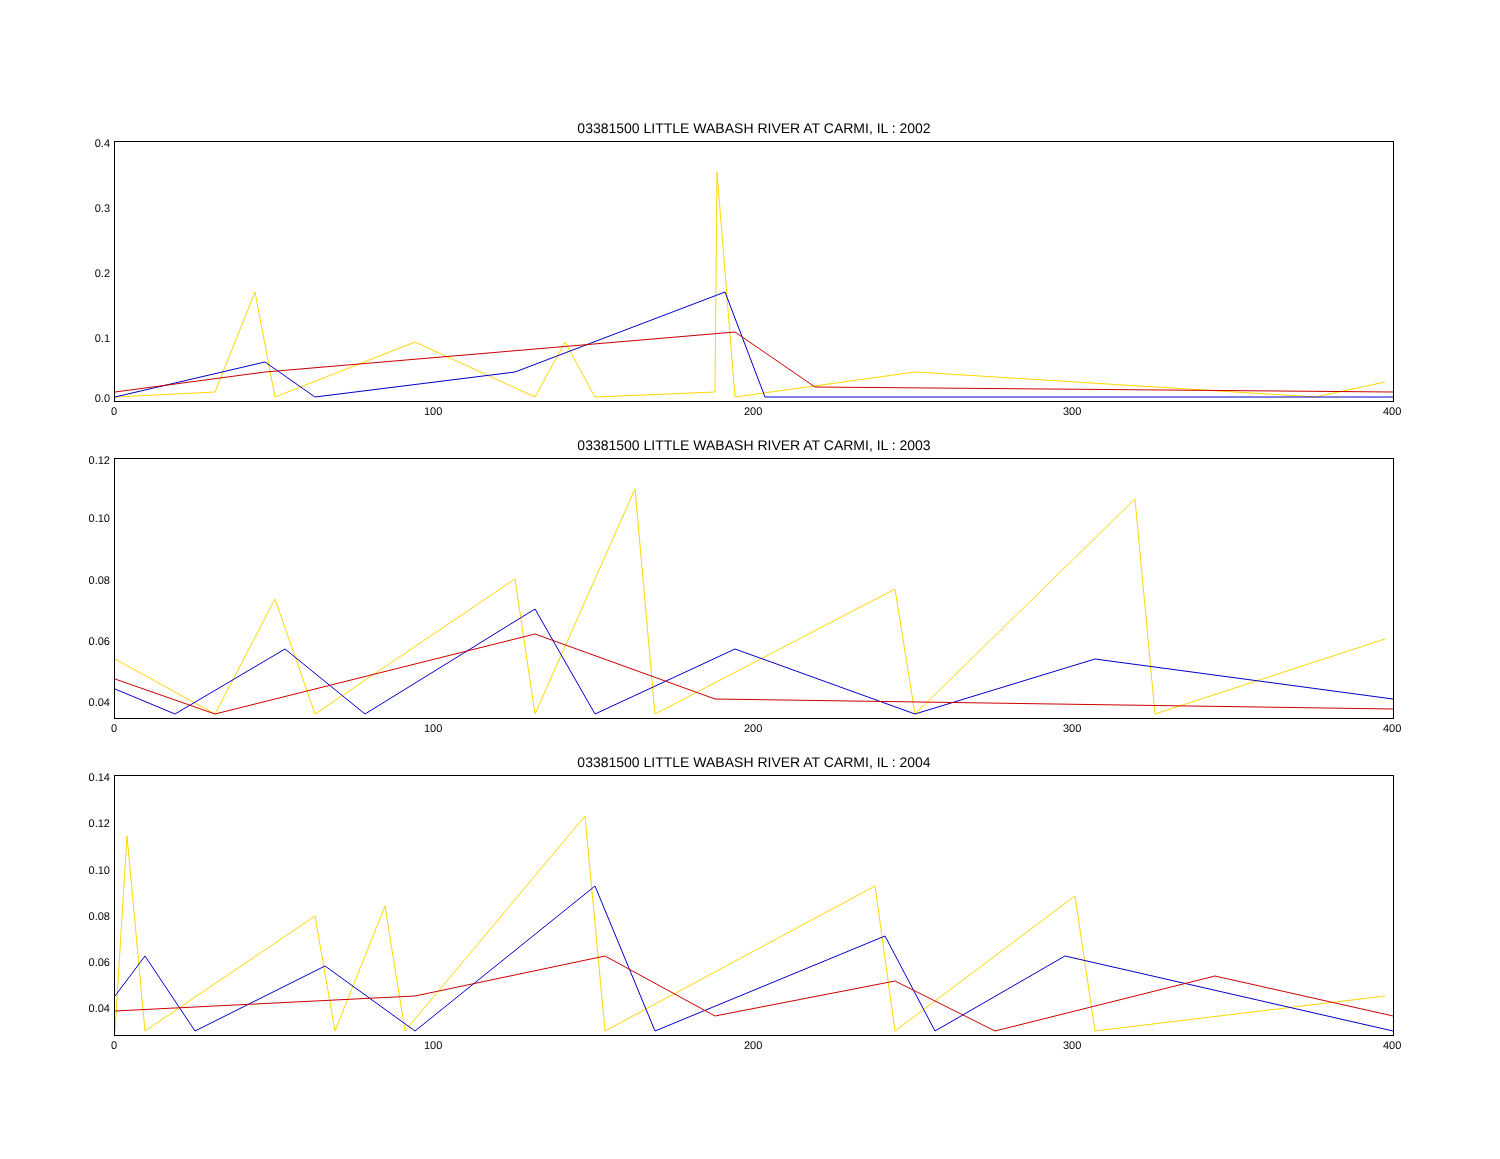03381500 LITTLE WABASH RIVER AT CARMI, IL : 2002
0.4
0.3
0.2
0.1
0.0
0 100 200 300 400
03381500 LITTLE WABASH RIVER AT CARMI, IL : 2003
0.12
0.10
0.08
0.06
0.04
0 100 200 300 400
03381500 LITTLE WABASH RIVER AT CARMI, IL : 2004
0.14
0.12
0.10
0.08
0.06
0.04
0 100 200 300 400